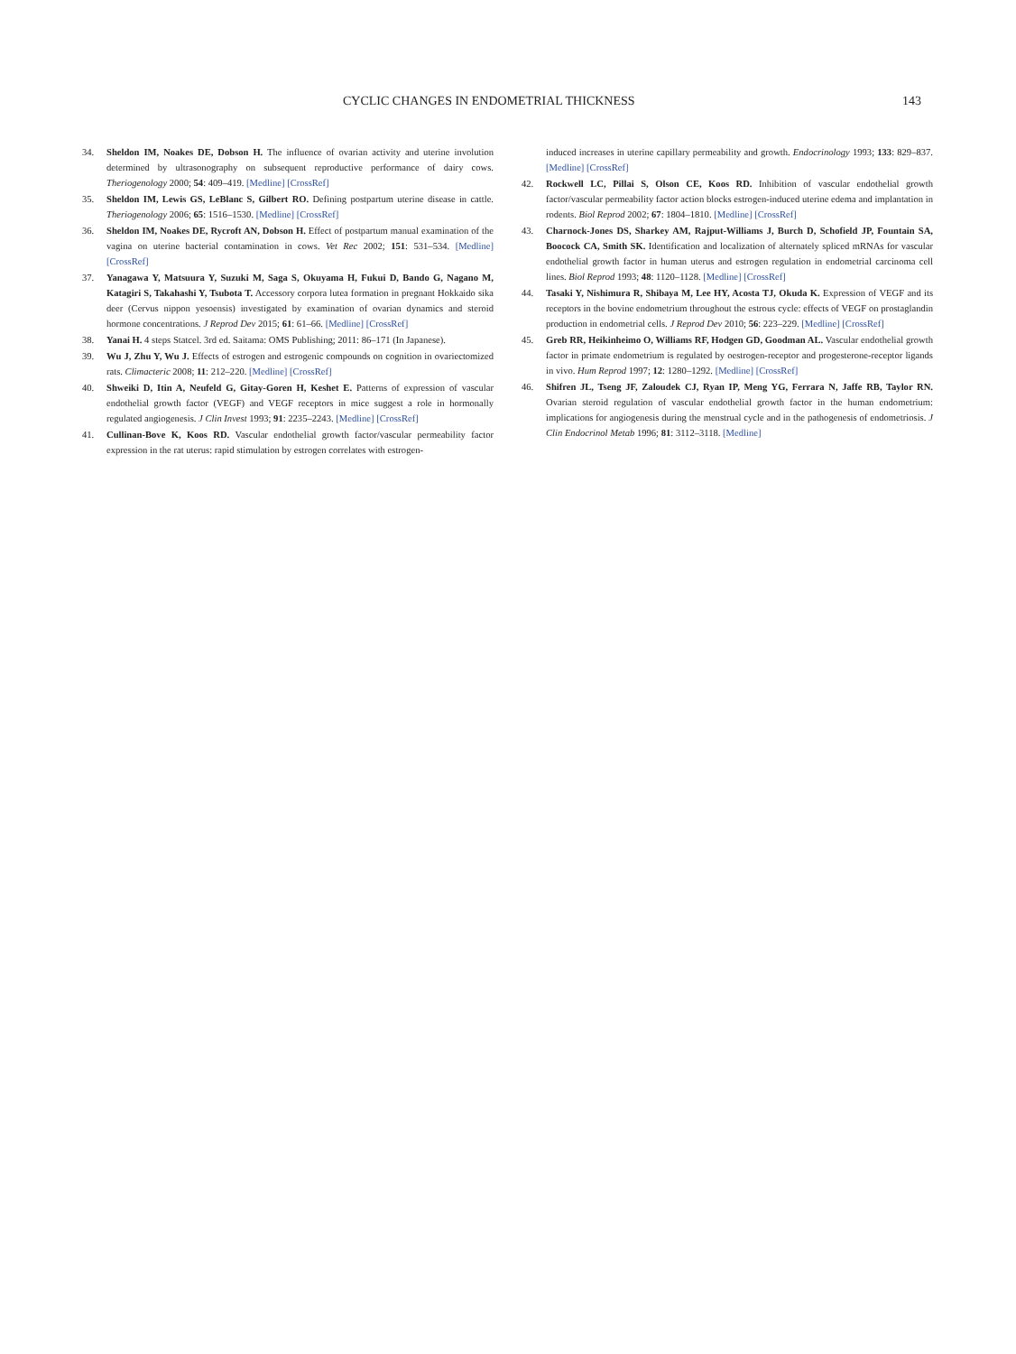CYCLIC CHANGES IN ENDOMETRIAL THICKNESS 143
34. Sheldon IM, Noakes DE, Dobson H. The influence of ovarian activity and uterine involution determined by ultrasonography on subsequent reproductive performance of dairy cows. Theriogenology 2000; 54: 409–419. [Medline] [CrossRef]
35. Sheldon IM, Lewis GS, LeBlanc S, Gilbert RO. Defining postpartum uterine disease in cattle. Theriogenology 2006; 65: 1516–1530. [Medline] [CrossRef]
36. Sheldon IM, Noakes DE, Rycroft AN, Dobson H. Effect of postpartum manual examination of the vagina on uterine bacterial contamination in cows. Vet Rec 2002; 151: 531–534. [Medline] [CrossRef]
37. Yanagawa Y, Matsuura Y, Suzuki M, Saga S, Okuyama H, Fukui D, Bando G, Nagano M, Katagiri S, Takahashi Y, Tsubota T. Accessory corpora lutea formation in pregnant Hokkaido sika deer (Cervus nippon yesoensis) investigated by examination of ovarian dynamics and steroid hormone concentrations. J Reprod Dev 2015; 61: 61–66. [Medline] [CrossRef]
38. Yanai H. 4 steps Statcel. 3rd ed. Saitama: OMS Publishing; 2011: 86–171 (In Japanese).
39. Wu J, Zhu Y, Wu J. Effects of estrogen and estrogenic compounds on cognition in ovariectomized rats. Climacteric 2008; 11: 212–220. [Medline] [CrossRef]
40. Shweiki D, Itin A, Neufeld G, Gitay-Goren H, Keshet E. Patterns of expression of vascular endothelial growth factor (VEGF) and VEGF receptors in mice suggest a role in hormonally regulated angiogenesis. J Clin Invest 1993; 91: 2235–2243. [Medline] [CrossRef]
41. Cullinan-Bove K, Koos RD. Vascular endothelial growth factor/vascular permeability factor expression in the rat uterus: rapid stimulation by estrogen correlates with estrogen-
induced increases in uterine capillary permeability and growth. Endocrinology 1993; 133: 829–837. [Medline] [CrossRef]
42. Rockwell LC, Pillai S, Olson CE, Koos RD. Inhibition of vascular endothelial growth factor/vascular permeability factor action blocks estrogen-induced uterine edema and implantation in rodents. Biol Reprod 2002; 67: 1804–1810. [Medline] [CrossRef]
43. Charnock-Jones DS, Sharkey AM, Rajput-Williams J, Burch D, Schofield JP, Fountain SA, Boocock CA, Smith SK. Identification and localization of alternately spliced mRNAs for vascular endothelial growth factor in human uterus and estrogen regulation in endometrial carcinoma cell lines. Biol Reprod 1993; 48: 1120–1128. [Medline] [CrossRef]
44. Tasaki Y, Nishimura R, Shibaya M, Lee HY, Acosta TJ, Okuda K. Expression of VEGF and its receptors in the bovine endometrium throughout the estrous cycle: effects of VEGF on prostaglandin production in endometrial cells. J Reprod Dev 2010; 56: 223–229. [Medline] [CrossRef]
45. Greb RR, Heikinheimo O, Williams RF, Hodgen GD, Goodman AL. Vascular endothelial growth factor in primate endometrium is regulated by oestrogen-receptor and progesterone-receptor ligands in vivo. Hum Reprod 1997; 12: 1280–1292. [Medline] [CrossRef]
46. Shifren JL, Tseng JF, Zaloudek CJ, Ryan IP, Meng YG, Ferrara N, Jaffe RB, Taylor RN. Ovarian steroid regulation of vascular endothelial growth factor in the human endometrium: implications for angiogenesis during the menstrual cycle and in the pathogenesis of endometriosis. J Clin Endocrinol Metab 1996; 81: 3112–3118. [Medline]